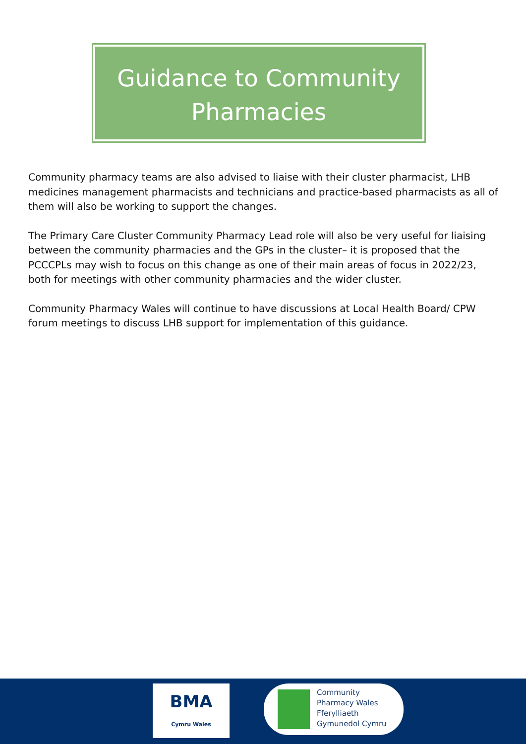Guidance to Community
Pharmacies
Community pharmacy teams are also advised to liaise with their cluster pharmacist, LHB medicines management pharmacists and technicians and practice-based pharmacists as all of them will also be working to support the changes.
The Primary Care Cluster Community Pharmacy Lead role will also be very useful for liaising between the community pharmacies and the GPs in the cluster– it is proposed that the PCCCPLs may wish to focus on this change as one of their main areas of focus in 2022/23, both for meetings with other community pharmacies and the wider cluster.
Community Pharmacy Wales will continue to have discussions at Local Health Board/ CPW forum meetings to discuss LHB support for implementation of this guidance.
BMA
Cymru Wales
Community
Pharmacy Wales
Fferylliaeth
Gymunedol Cymru